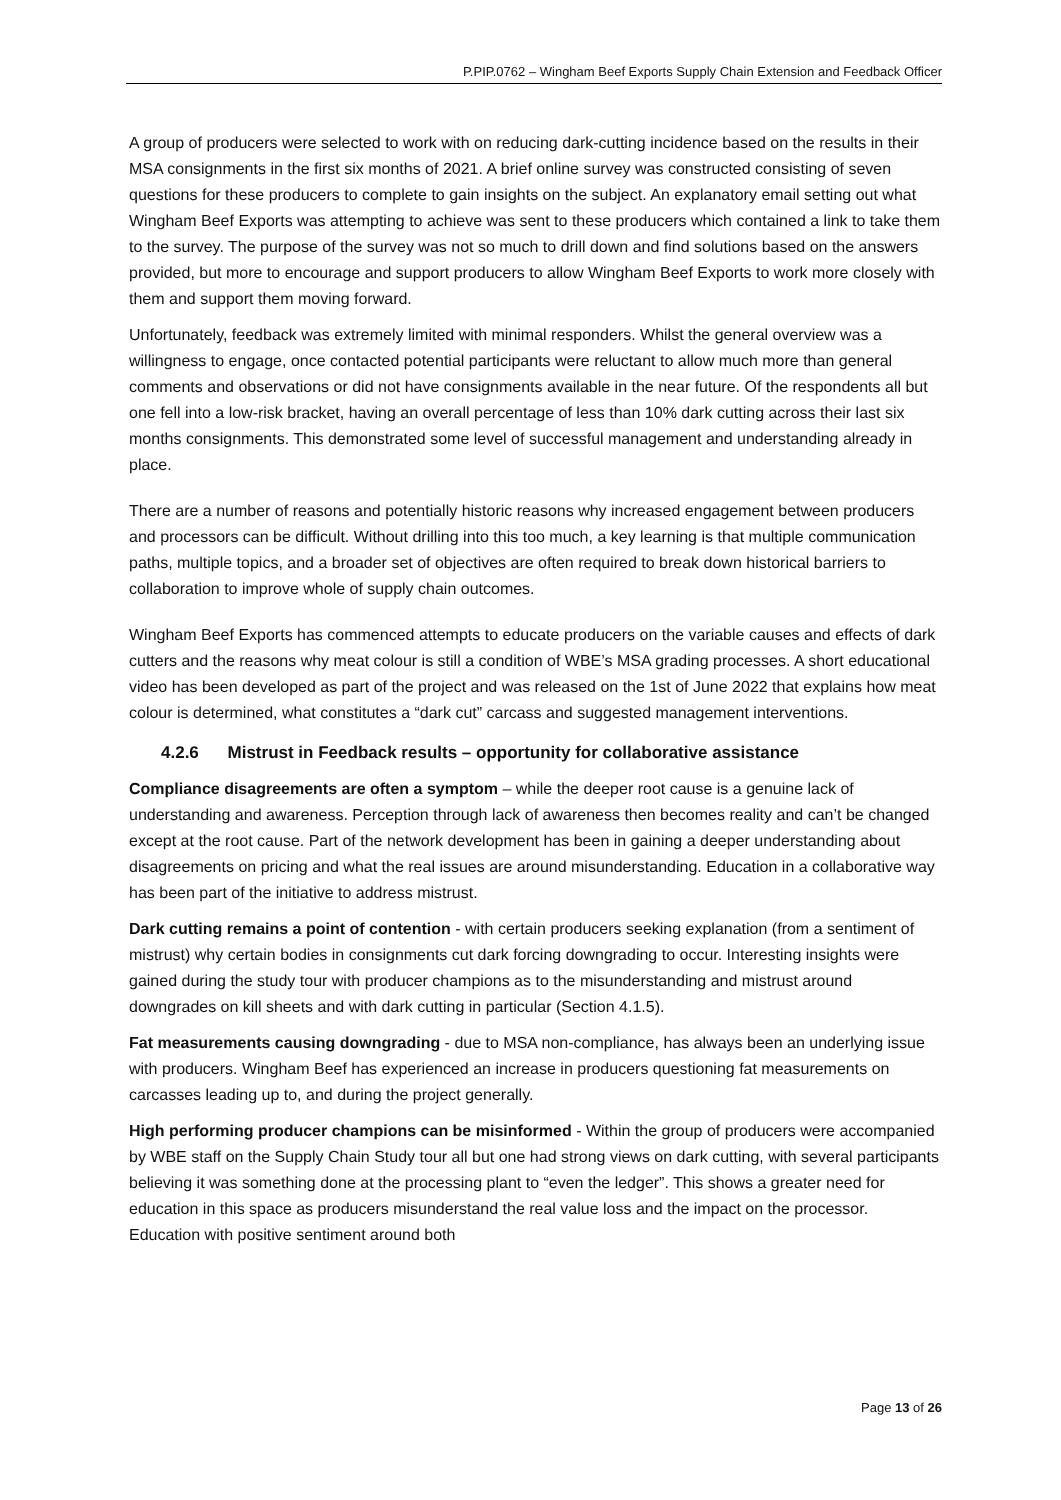P.PIP.0762 – Wingham Beef Exports Supply Chain Extension and Feedback Officer
A group of producers were selected to work with on reducing dark-cutting incidence based on the results in their MSA consignments in the first six months of 2021. A brief online survey was constructed consisting of seven questions for these producers to complete to gain insights on the subject. An explanatory email setting out what Wingham Beef Exports was attempting to achieve was sent to these producers which contained a link to take them to the survey. The purpose of the survey was not so much to drill down and find solutions based on the answers provided, but more to encourage and support producers to allow Wingham Beef Exports to work more closely with them and support them moving forward.
Unfortunately, feedback was extremely limited with minimal responders. Whilst the general overview was a willingness to engage, once contacted potential participants were reluctant to allow much more than general comments and observations or did not have consignments available in the near future. Of the respondents all but one fell into a low-risk bracket, having an overall percentage of less than 10% dark cutting across their last six months consignments. This demonstrated some level of successful management and understanding already in place.
There are a number of reasons and potentially historic reasons why increased engagement between producers and processors can be difficult. Without drilling into this too much, a key learning is that multiple communication paths, multiple topics, and a broader set of objectives are often required to break down historical barriers to collaboration to improve whole of supply chain outcomes.
Wingham Beef Exports has commenced attempts to educate producers on the variable causes and effects of dark cutters and the reasons why meat colour is still a condition of WBE’s MSA grading processes. A short educational video has been developed as part of the project and was released on the 1st of June 2022 that explains how meat colour is determined, what constitutes a “dark cut” carcass and suggested management interventions.
4.2.6 Mistrust in Feedback results – opportunity for collaborative assistance
Compliance disagreements are often a symptom – while the deeper root cause is a genuine lack of understanding and awareness. Perception through lack of awareness then becomes reality and can’t be changed except at the root cause. Part of the network development has been in gaining a deeper understanding about disagreements on pricing and what the real issues are around misunderstanding. Education in a collaborative way has been part of the initiative to address mistrust.
Dark cutting remains a point of contention - with certain producers seeking explanation (from a sentiment of mistrust) why certain bodies in consignments cut dark forcing downgrading to occur. Interesting insights were gained during the study tour with producer champions as to the misunderstanding and mistrust around downgrades on kill sheets and with dark cutting in particular (Section 4.1.5).
Fat measurements causing downgrading - due to MSA non-compliance, has always been an underlying issue with producers. Wingham Beef has experienced an increase in producers questioning fat measurements on carcasses leading up to, and during the project generally.
High performing producer champions can be misinformed - Within the group of producers were accompanied by WBE staff on the Supply Chain Study tour all but one had strong views on dark cutting, with several participants believing it was something done at the processing plant to “even the ledger”. This shows a greater need for education in this space as producers misunderstand the real value loss and the impact on the processor. Education with positive sentiment around both
Page 13 of 26